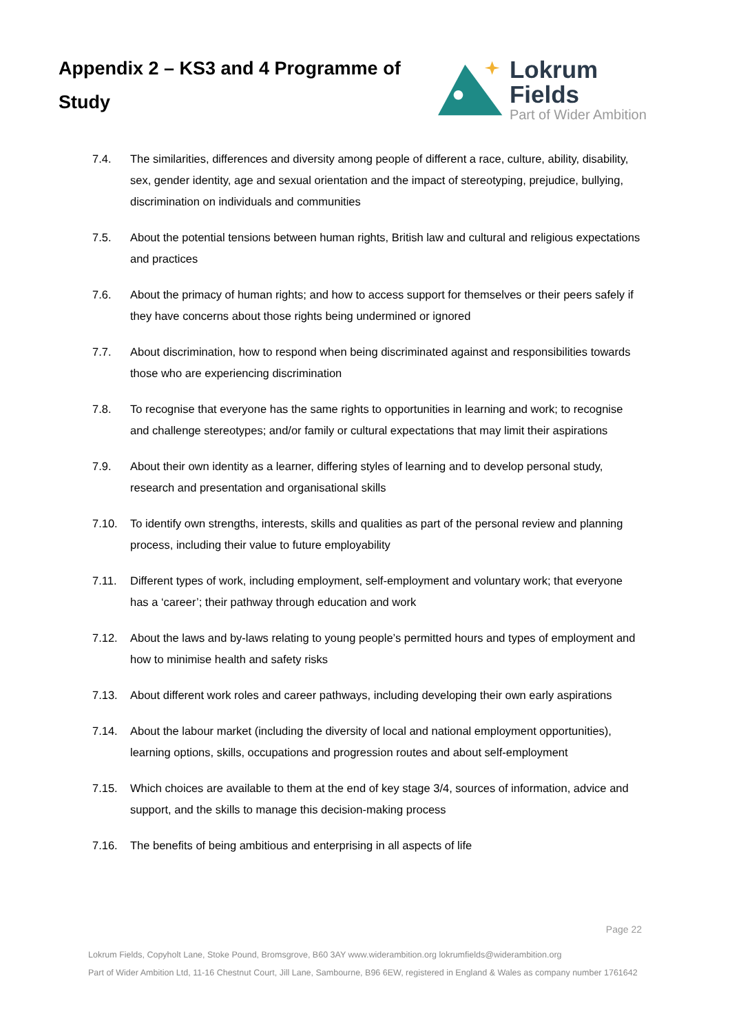Appendix 2 – KS3 and 4 Programme of Study
Lokrum Fields
Part of Wider Ambition
7.4. The similarities, differences and diversity among people of different a race, culture, ability, disability, sex, gender identity, age and sexual orientation and the impact of stereotyping, prejudice, bullying, discrimination on individuals and communities
7.5. About the potential tensions between human rights, British law and cultural and religious expectations and practices
7.6. About the primacy of human rights; and how to access support for themselves or their peers safely if they have concerns about those rights being undermined or ignored
7.7. About discrimination, how to respond when being discriminated against and responsibilities towards those who are experiencing discrimination
7.8. To recognise that everyone has the same rights to opportunities in learning and work; to recognise and challenge stereotypes; and/or family or cultural expectations that may limit their aspirations
7.9. About their own identity as a learner, differing styles of learning and to develop personal study, research and presentation and organisational skills
7.10. To identify own strengths, interests, skills and qualities as part of the personal review and planning process, including their value to future employability
7.11. Different types of work, including employment, self-employment and voluntary work; that everyone has a ‘career’; their pathway through education and work
7.12. About the laws and by-laws relating to young people’s permitted hours and types of employment and how to minimise health and safety risks
7.13. About different work roles and career pathways, including developing their own early aspirations
7.14. About the labour market (including the diversity of local and national employment opportunities), learning options, skills, occupations and progression routes and about self-employment
7.15. Which choices are available to them at the end of key stage 3/4, sources of information, advice and support, and the skills to manage this decision-making process
7.16. The benefits of being ambitious and enterprising in all aspects of life
Page 22
Lokrum Fields, Copyholt Lane, Stoke Pound, Bromsgrove, B60 3AY www.widerambition.org lokrumfields@widerambition.org
Part of Wider Ambition Ltd, 11-16 Chestnut Court, Jill Lane, Sambourne, B96 6EW, registered in England & Wales as company number 1761642